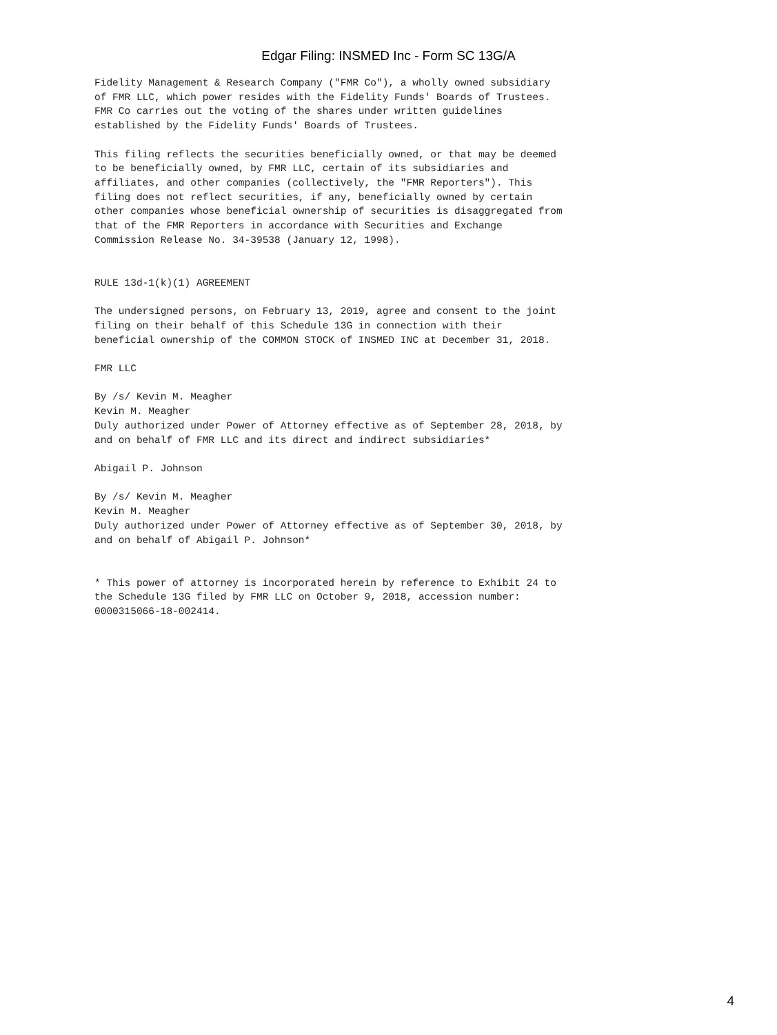Edgar Filing: INSMED Inc - Form SC 13G/A
Fidelity Management & Research Company ("FMR Co"), a wholly owned subsidiary
of FMR LLC, which power resides with the Fidelity Funds' Boards of Trustees.
FMR Co carries out the voting of the shares under written guidelines
established by the Fidelity Funds' Boards of Trustees.

This filing reflects the securities beneficially owned, or that may be deemed
to be beneficially owned, by FMR LLC, certain of its subsidiaries and
affiliates, and other companies (collectively, the "FMR Reporters"). This
filing does not reflect securities, if any, beneficially owned by certain
other companies whose beneficial ownership of securities is disaggregated from
that of the FMR Reporters in accordance with Securities and Exchange
Commission Release No. 34-39538 (January 12, 1998).


RULE 13d-1(k)(1) AGREEMENT

The undersigned persons, on February 13, 2019, agree and consent to the joint
filing on their behalf of this Schedule 13G in connection with their
beneficial ownership of the COMMON STOCK of INSMED INC at December 31, 2018.

FMR LLC

By /s/ Kevin M. Meagher
Kevin M. Meagher
Duly authorized under Power of Attorney effective as of September 28, 2018, by
and on behalf of FMR LLC and its direct and indirect subsidiaries*

Abigail P. Johnson

By /s/ Kevin M. Meagher
Kevin M. Meagher
Duly authorized under Power of Attorney effective as of September 30, 2018, by
and on behalf of Abigail P. Johnson*


* This power of attorney is incorporated herein by reference to Exhibit 24 to
the Schedule 13G filed by FMR LLC on October 9, 2018, accession number:
0000315066-18-002414.
4